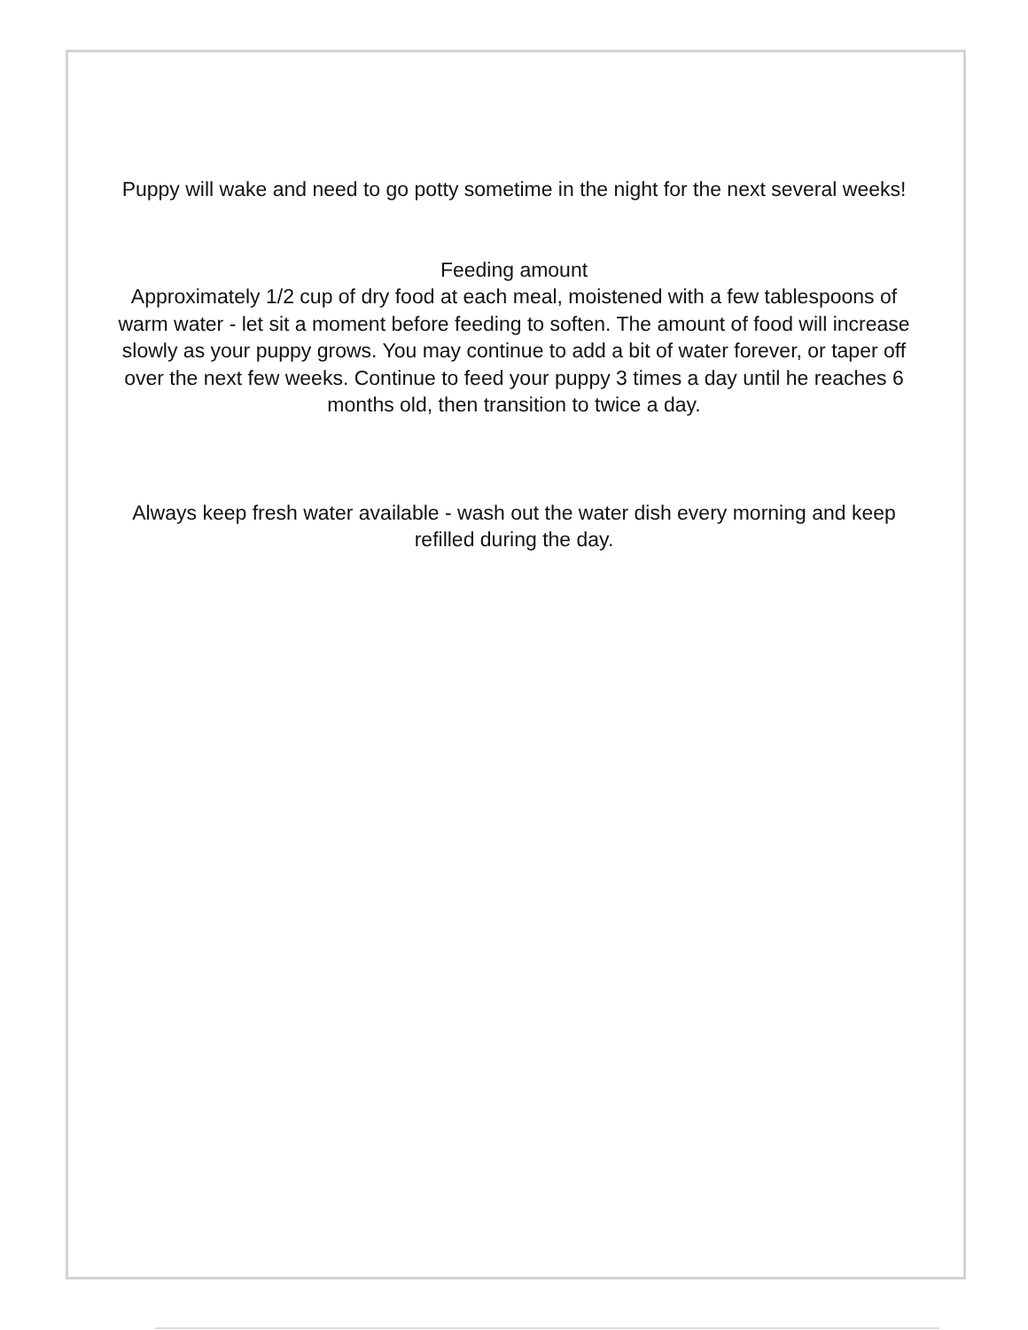Puppy will wake and need to go potty sometime in the night for the next several weeks!
Feeding amount
Approximately 1/2 cup of dry food at each meal, moistened with a few tablespoons of warm water - let sit a moment before feeding to soften. The amount of food will increase slowly as your puppy grows. You may continue to add a bit of water forever, or taper off over the next few weeks. Continue to feed your puppy 3 times a day until he reaches 6 months old, then transition to twice a day.
Always keep fresh water available - wash out the water dish every morning and keep refilled during the day.